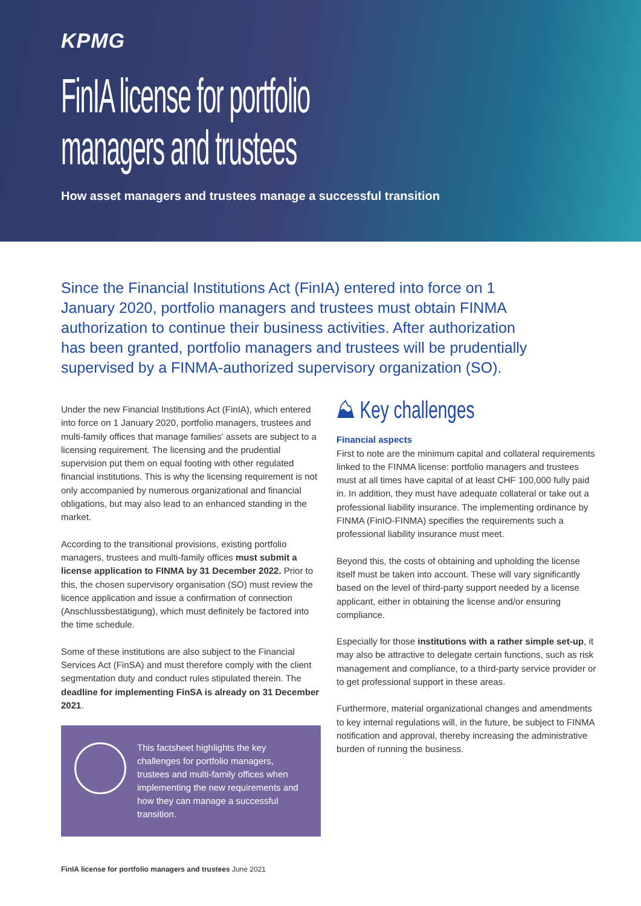KPMG
FinIA license for portfolio managers and trustees
How asset managers and trustees manage a successful transition
Since the Financial Institutions Act (FinIA) entered into force on 1 January 2020, portfolio managers and trustees must obtain FINMA authorization to continue their business activities. After authorization has been granted, portfolio managers and trustees will be prudentially supervised by a FINMA-authorized supervisory organization (SO).
Under the new Financial Institutions Act (FinIA), which entered into force on 1 January 2020, portfolio managers, trustees and multi-family offices that manage families' assets are subject to a licensing requirement. The licensing and the prudential supervision put them on equal footing with other regulated financial institutions. This is why the licensing requirement is not only accompanied by numerous organizational and financial obligations, but may also lead to an enhanced standing in the market.
According to the transitional provisions, existing portfolio managers, trustees and multi-family offices must submit a license application to FINMA by 31 December 2022. Prior to this, the chosen supervisory organisation (SO) must review the licence application and issue a confirmation of connection (Anschlussbestätigung), which must definitely be factored into the time schedule.
Some of these institutions are also subject to the Financial Services Act (FinSA) and must therefore comply with the client segmentation duty and conduct rules stipulated therein. The deadline for implementing FinSA is already on 31 December 2021.
This factsheet highlights the key challenges for portfolio managers, trustees and multi-family offices when implementing the new requirements and how they can manage a successful transition.
⛰ Key challenges
Financial aspects
First to note are the minimum capital and collateral requirements linked to the FINMA license: portfolio managers and trustees must at all times have capital of at least CHF 100,000 fully paid in. In addition, they must have adequate collateral or take out a professional liability insurance. The implementing ordinance by FINMA (FinIO-FINMA) specifies the requirements such a professional liability insurance must meet.
Beyond this, the costs of obtaining and upholding the license itself must be taken into account. These will vary significantly based on the level of third-party support needed by a license applicant, either in obtaining the license and/or ensuring compliance.
Especially for those institutions with a rather simple set-up, it may also be attractive to delegate certain functions, such as risk management and compliance, to a third-party service provider or to get professional support in these areas.
Furthermore, material organizational changes and amendments to key internal regulations will, in the future, be subject to FINMA notification and approval, thereby increasing the administrative burden of running the business.
FinIA license for portfolio managers and trustees June 2021